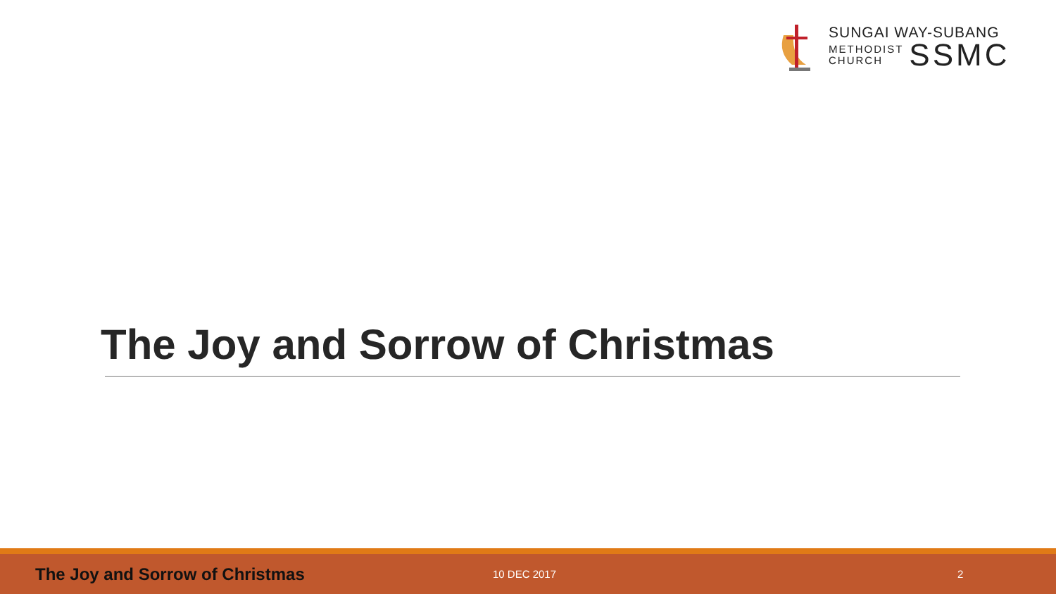SUNGAI WAY-SUBANG
METHODIST
CHURCH
SSMC
The Joy and Sorrow of Christmas
The Joy and Sorrow of Christmas
10 DEC 2017 2